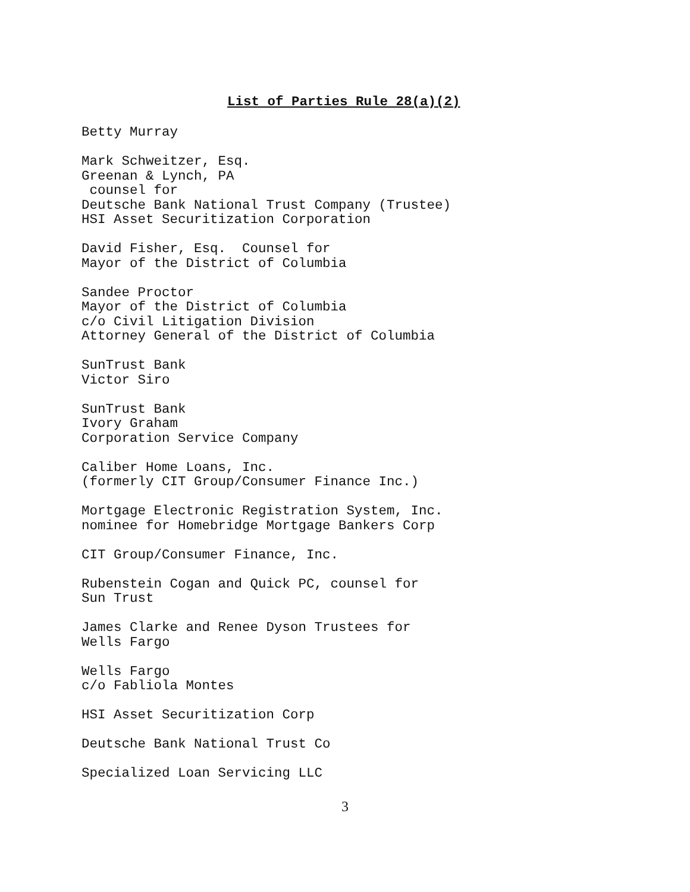List of Parties Rule 28(a)(2)
Betty Murray
Mark Schweitzer, Esq. Greenan & Lynch, PA counsel for Deutsche Bank National Trust Company (Trustee) HSI Asset Securitization Corporation
David Fisher, Esq. Counsel for Mayor of the District of Columbia
Sandee Proctor Mayor of the District of Columbia c/o Civil Litigation Division Attorney General of the District of Columbia
SunTrust Bank Victor Siro
SunTrust Bank Ivory Graham Corporation Service Company
Caliber Home Loans, Inc. (formerly CIT Group/Consumer Finance Inc.)
Mortgage Electronic Registration System, Inc. nominee for Homebridge Mortgage Bankers Corp
CIT Group/Consumer Finance, Inc.
Rubenstein Cogan and Quick PC, counsel for Sun Trust
James Clarke and Renee Dyson Trustees for Wells Fargo
Wells Fargo c/o Fabliola Montes
HSI Asset Securitization Corp
Deutsche Bank National Trust Co
Specialized Loan Servicing LLC
3